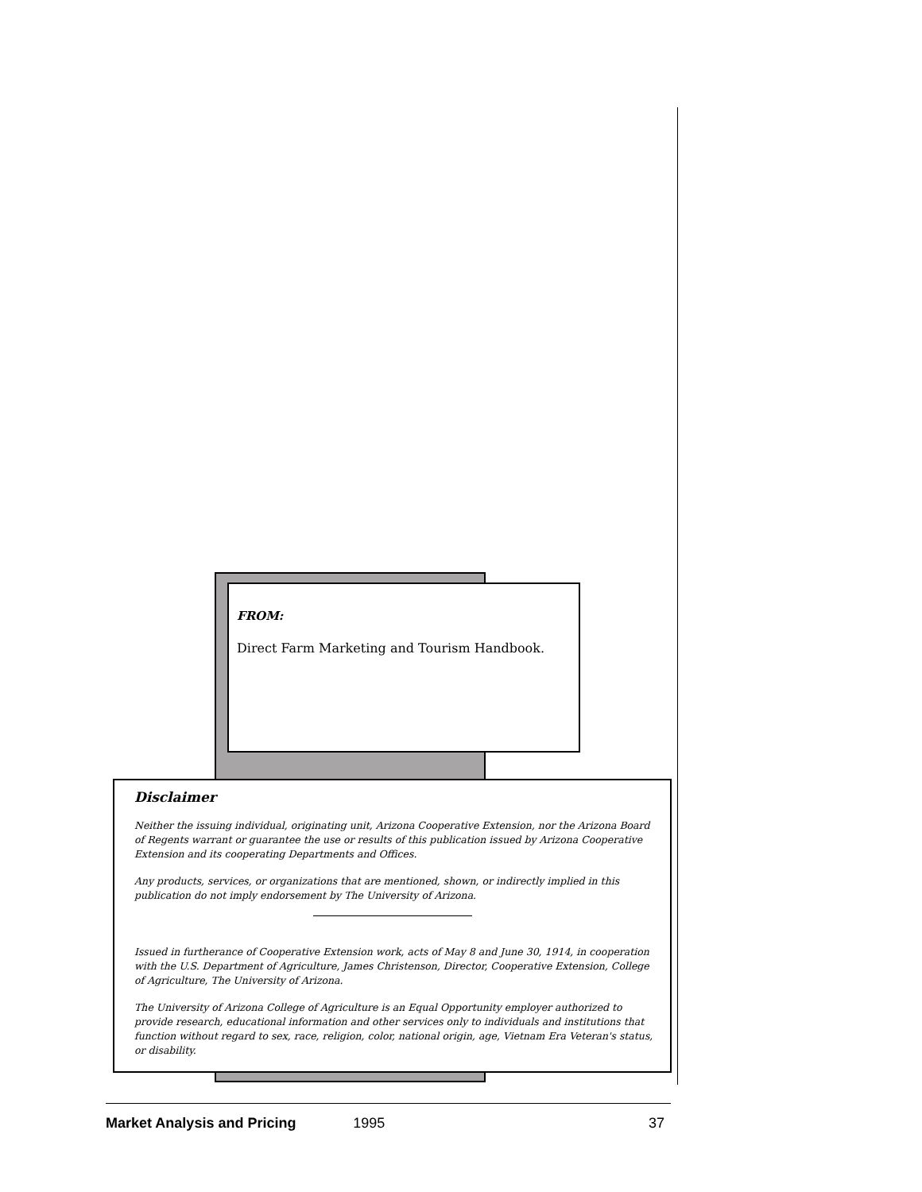FROM:
Direct Farm Marketing and Tourism Handbook.
Disclaimer
Neither the issuing individual, originating unit, Arizona Cooperative Extension, nor the Arizona Board of Regents warrant or guarantee the use or results of this publication issued by Arizona Cooperative Extension and its cooperating Departments and Offices.
Any products, services, or organizations that are mentioned, shown, or indirectly implied in this publication do not imply endorsement by The University of Arizona.
Issued in furtherance of Cooperative Extension work, acts of May 8 and June 30, 1914, in cooperation with the U.S. Department of Agriculture, James Christenson, Director, Cooperative Extension, College of Agriculture, The University of Arizona.
The University of Arizona College of Agriculture is an Equal Opportunity employer authorized to provide research, educational information and other services only to individuals and institutions that function without regard to sex, race, religion, color, national origin, age, Vietnam Era Veteran's status, or disability.
Market Analysis and Pricing 1995 37